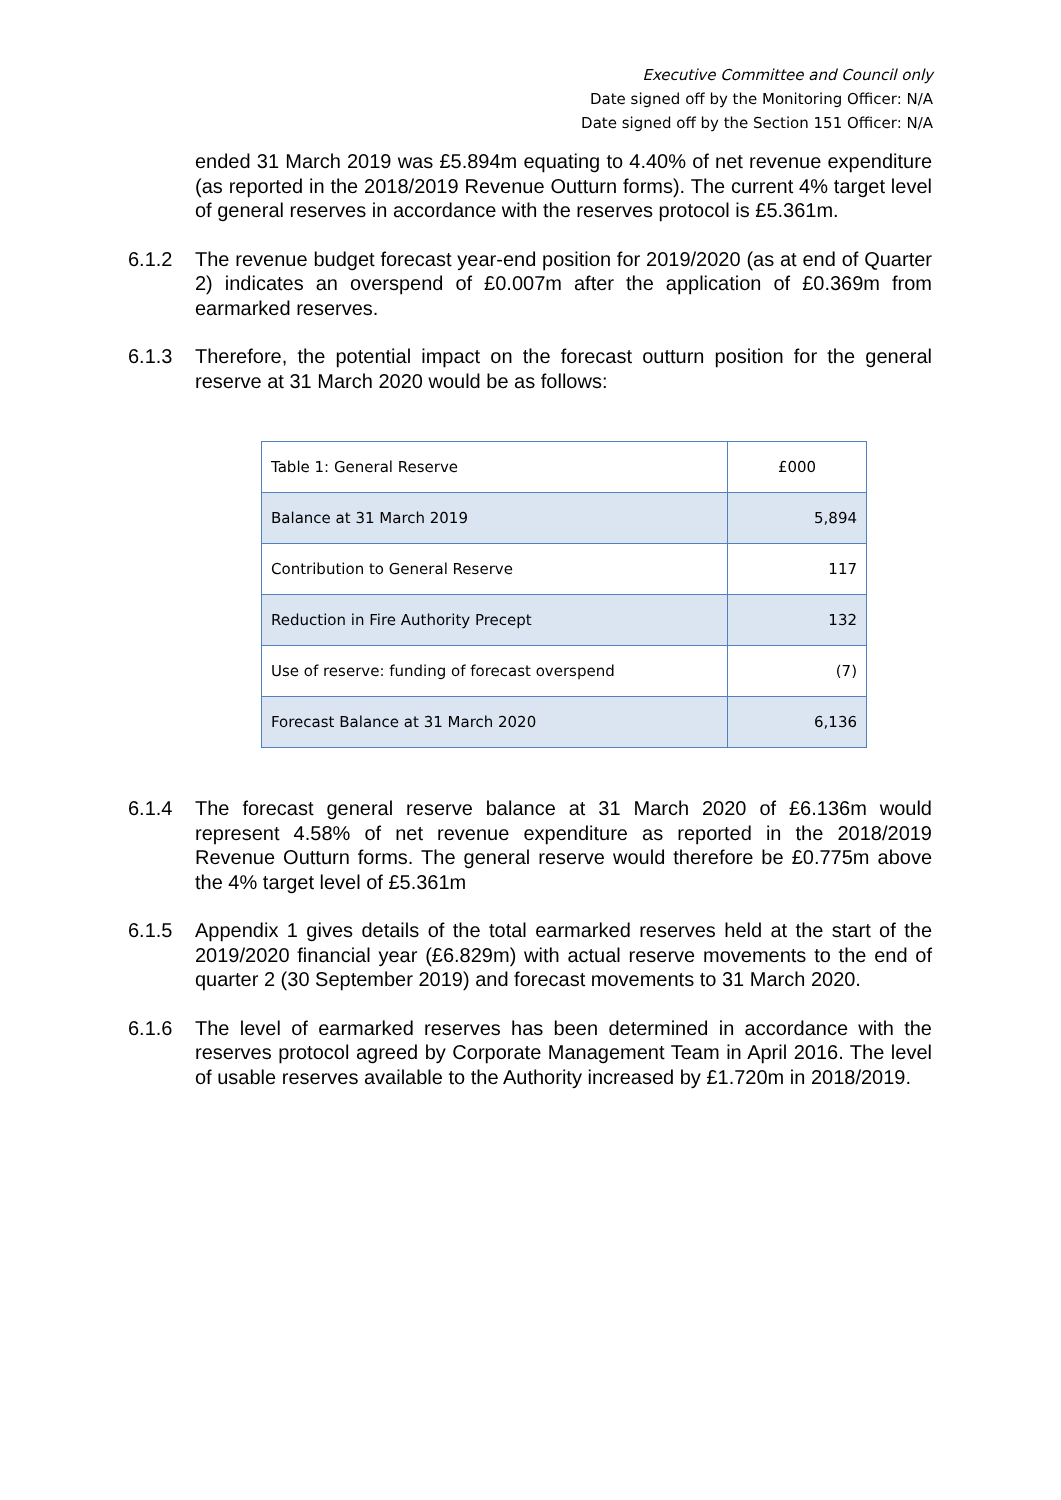Executive Committee and Council only
Date signed off by the Monitoring Officer: N/A
Date signed off by the Section 151 Officer: N/A
ended 31 March 2019 was £5.894m equating to 4.40% of net revenue expenditure (as reported in the 2018/2019 Revenue Outturn forms). The current 4% target level of general reserves in accordance with the reserves protocol is £5.361m.
6.1.2 The revenue budget forecast year-end position for 2019/2020 (as at end of Quarter 2) indicates an overspend of £0.007m after the application of £0.369m from earmarked reserves.
6.1.3 Therefore, the potential impact on the forecast outturn position for the general reserve at 31 March 2020 would be as follows:
| Table 1: General Reserve | £000 |
| --- | --- |
| Balance at 31 March 2019 | 5,894 |
| Contribution to General Reserve | 117 |
| Reduction in Fire Authority Precept | 132 |
| Use of reserve: funding of forecast overspend | (7) |
| Forecast Balance at 31 March 2020 | 6,136 |
6.1.4 The forecast general reserve balance at 31 March 2020 of £6.136m would represent 4.58% of net revenue expenditure as reported in the 2018/2019 Revenue Outturn forms. The general reserve would therefore be £0.775m above the 4% target level of £5.361m
6.1.5 Appendix 1 gives details of the total earmarked reserves held at the start of the 2019/2020 financial year (£6.829m) with actual reserve movements to the end of quarter 2 (30 September 2019) and forecast movements to 31 March 2020.
6.1.6 The level of earmarked reserves has been determined in accordance with the reserves protocol agreed by Corporate Management Team in April 2016. The level of usable reserves available to the Authority increased by £1.720m in 2018/2019.